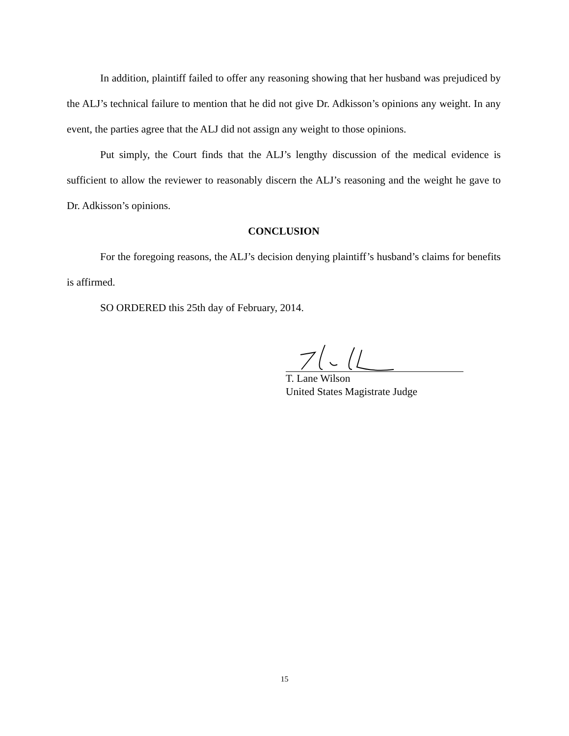In addition, plaintiff failed to offer any reasoning showing that her husband was prejudiced by the ALJ’s technical failure to mention that he did not give Dr. Adkisson’s opinions any weight. In any event, the parties agree that the ALJ did not assign any weight to those opinions.
Put simply, the Court finds that the ALJ’s lengthy discussion of the medical evidence is sufficient to allow the reviewer to reasonably discern the ALJ’s reasoning and the weight he gave to Dr. Adkisson’s opinions.
CONCLUSION
For the foregoing reasons, the ALJ’s decision denying plaintiff’s husband’s claims for benefits is affirmed.
SO ORDERED this 25th day of February, 2014.
T. Lane Wilson
United States Magistrate Judge
15